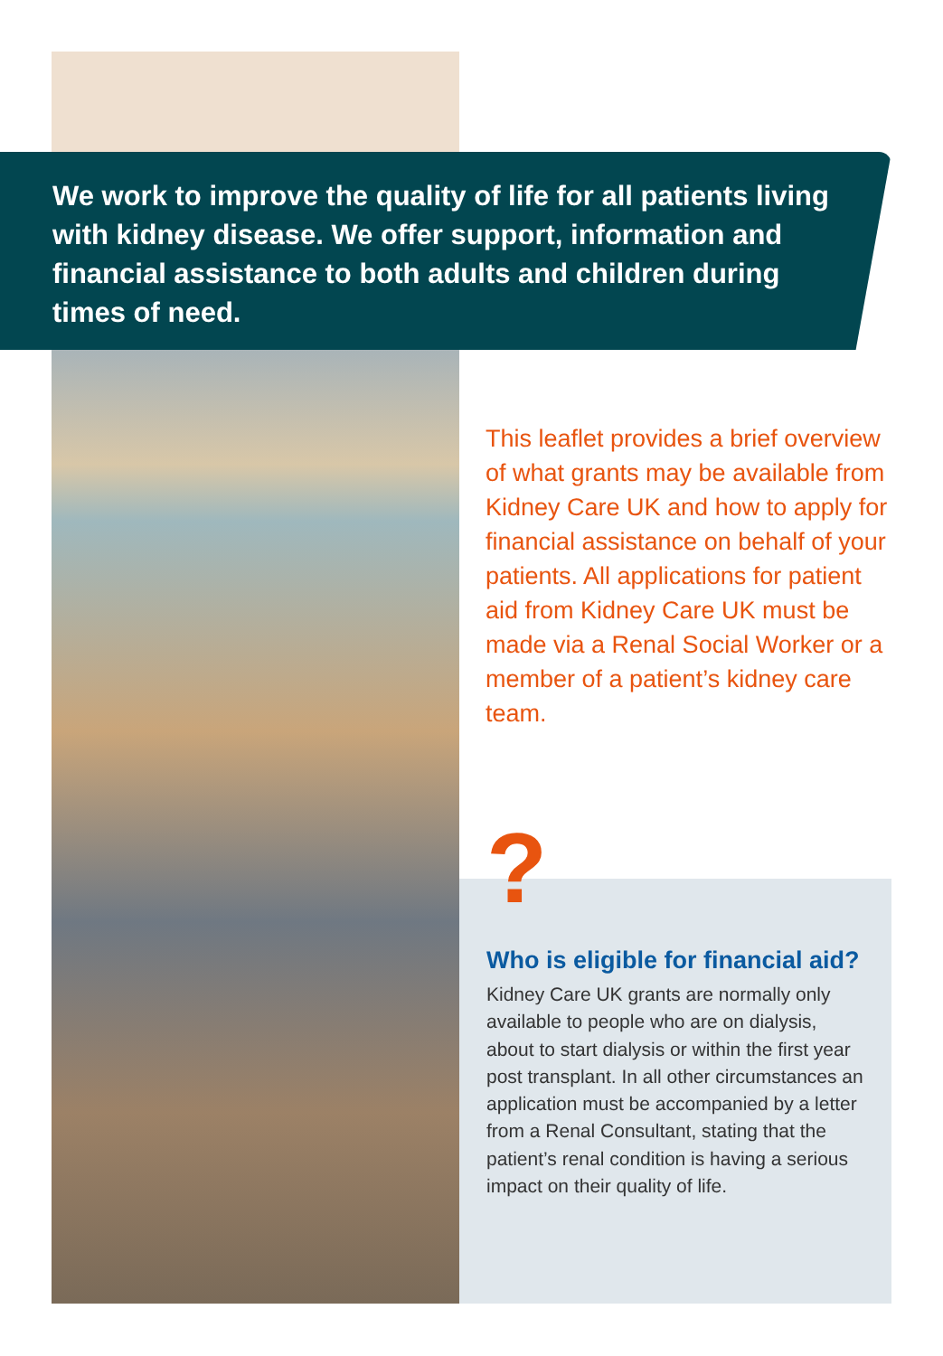We work to improve the quality of life for all patients living with kidney disease. We offer support, information and financial assistance to both adults and children during times of need.
This leaflet provides a brief overview of what grants may be available from Kidney Care UK and how to apply for financial assistance on behalf of your patients. All applications for patient aid from Kidney Care UK must be made via a Renal Social Worker or a member of a patient’s kidney care team.
?
Who is eligible for financial aid?
Kidney Care UK grants are normally only available to people who are on dialysis, about to start dialysis or within the first year post transplant. In all other circumstances an application must be accompanied by a letter from a Renal Consultant, stating that the patient’s renal condition is having a serious impact on their quality of life.